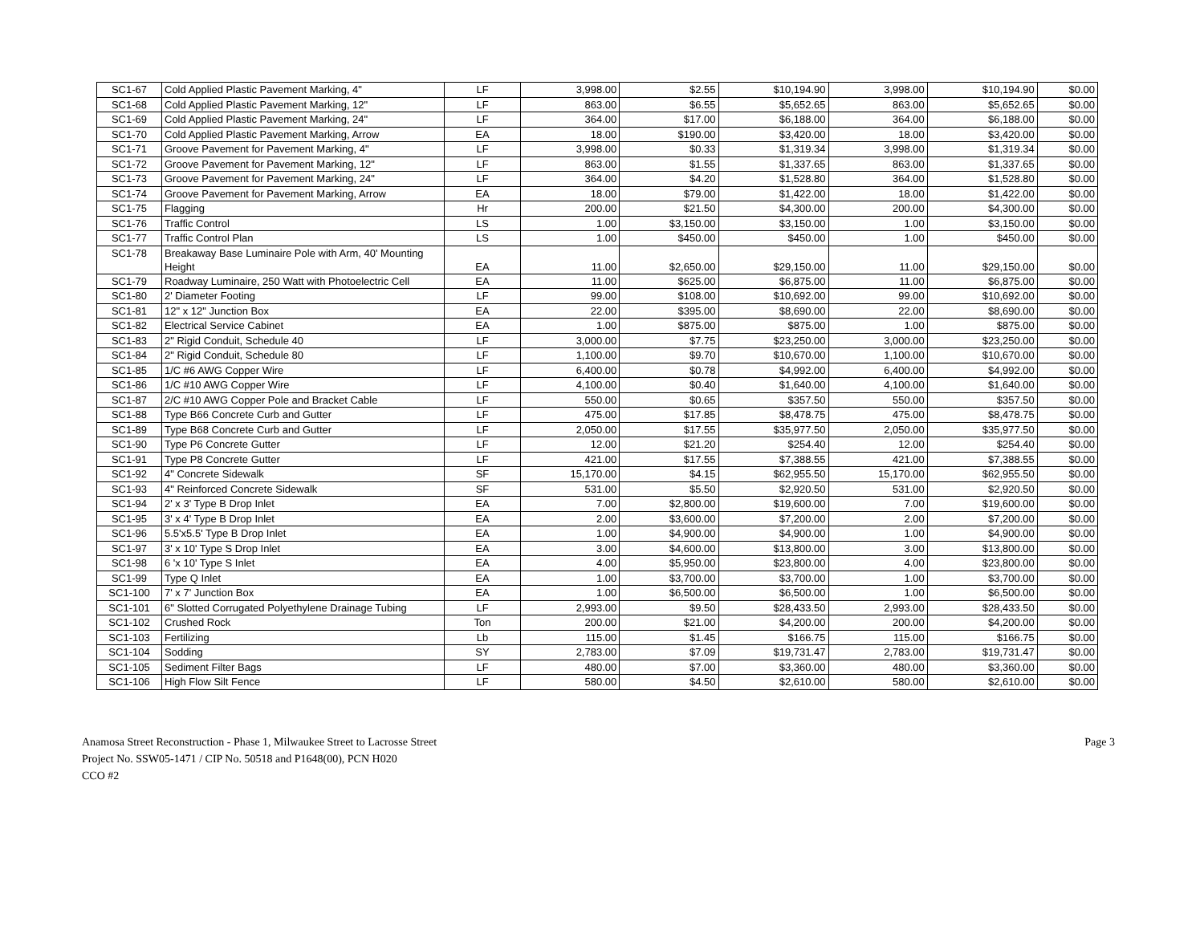| SC1-67 | Cold Applied Plastic Pavement Marking, 4" | LF | 3,998.00 | $2.55 | $10,194.90 | 3,998.00 | $10,194.90 | $0.00 |
| SC1-68 | Cold Applied Plastic Pavement Marking, 12" | LF | 863.00 | $6.55 | $5,652.65 | 863.00 | $5,652.65 | $0.00 |
| SC1-69 | Cold Applied Plastic Pavement Marking, 24" | LF | 364.00 | $17.00 | $6,188.00 | 364.00 | $6,188.00 | $0.00 |
| SC1-70 | Cold Applied Plastic Pavement Marking, Arrow | EA | 18.00 | $190.00 | $3,420.00 | 18.00 | $3,420.00 | $0.00 |
| SC1-71 | Groove Pavement for Pavement Marking, 4" | LF | 3,998.00 | $0.33 | $1,319.34 | 3,998.00 | $1,319.34 | $0.00 |
| SC1-72 | Groove Pavement for Pavement Marking, 12" | LF | 863.00 | $1.55 | $1,337.65 | 863.00 | $1,337.65 | $0.00 |
| SC1-73 | Groove Pavement for Pavement Marking, 24" | LF | 364.00 | $4.20 | $1,528.80 | 364.00 | $1,528.80 | $0.00 |
| SC1-74 | Groove Pavement for Pavement Marking, Arrow | EA | 18.00 | $79.00 | $1,422.00 | 18.00 | $1,422.00 | $0.00 |
| SC1-75 | Flagging | Hr | 200.00 | $21.50 | $4,300.00 | 200.00 | $4,300.00 | $0.00 |
| SC1-76 | Traffic Control | LS | 1.00 | $3,150.00 | $3,150.00 | 1.00 | $3,150.00 | $0.00 |
| SC1-77 | Traffic Control Plan | LS | 1.00 | $450.00 | $450.00 | 1.00 | $450.00 | $0.00 |
| SC1-78 | Breakaway Base Luminaire Pole with Arm, 40' Mounting Height | EA | 11.00 | $2,650.00 | $29,150.00 | 11.00 | $29,150.00 | $0.00 |
| SC1-79 | Roadway Luminaire, 250 Watt with Photoelectric Cell | EA | 11.00 | $625.00 | $6,875.00 | 11.00 | $6,875.00 | $0.00 |
| SC1-80 | 2' Diameter Footing | LF | 99.00 | $108.00 | $10,692.00 | 99.00 | $10,692.00 | $0.00 |
| SC1-81 | 12" x 12" Junction Box | EA | 22.00 | $395.00 | $8,690.00 | 22.00 | $8,690.00 | $0.00 |
| SC1-82 | Electrical Service Cabinet | EA | 1.00 | $875.00 | $875.00 | 1.00 | $875.00 | $0.00 |
| SC1-83 | 2" Rigid Conduit, Schedule 40 | LF | 3,000.00 | $7.75 | $23,250.00 | 3,000.00 | $23,250.00 | $0.00 |
| SC1-84 | 2" Rigid Conduit, Schedule 80 | LF | 1,100.00 | $9.70 | $10,670.00 | 1,100.00 | $10,670.00 | $0.00 |
| SC1-85 | 1/C #6 AWG Copper Wire | LF | 6,400.00 | $0.78 | $4,992.00 | 6,400.00 | $4,992.00 | $0.00 |
| SC1-86 | 1/C #10 AWG Copper Wire | LF | 4,100.00 | $0.40 | $1,640.00 | 4,100.00 | $1,640.00 | $0.00 |
| SC1-87 | 2/C #10 AWG Copper Pole and Bracket Cable | LF | 550.00 | $0.65 | $357.50 | 550.00 | $357.50 | $0.00 |
| SC1-88 | Type B66 Concrete Curb and Gutter | LF | 475.00 | $17.85 | $8,478.75 | 475.00 | $8,478.75 | $0.00 |
| SC1-89 | Type B68 Concrete Curb and Gutter | LF | 2,050.00 | $17.55 | $35,977.50 | 2,050.00 | $35,977.50 | $0.00 |
| SC1-90 | Type P6 Concrete Gutter | LF | 12.00 | $21.20 | $254.40 | 12.00 | $254.40 | $0.00 |
| SC1-91 | Type P8 Concrete Gutter | LF | 421.00 | $17.55 | $7,388.55 | 421.00 | $7,388.55 | $0.00 |
| SC1-92 | 4" Concrete Sidewalk | SF | 15,170.00 | $4.15 | $62,955.50 | 15,170.00 | $62,955.50 | $0.00 |
| SC1-93 | 4" Reinforced Concrete Sidewalk | SF | 531.00 | $5.50 | $2,920.50 | 531.00 | $2,920.50 | $0.00 |
| SC1-94 | 2' x 3' Type B Drop Inlet | EA | 7.00 | $2,800.00 | $19,600.00 | 7.00 | $19,600.00 | $0.00 |
| SC1-95 | 3' x 4' Type B Drop Inlet | EA | 2.00 | $3,600.00 | $7,200.00 | 2.00 | $7,200.00 | $0.00 |
| SC1-96 | 5.5'x5.5' Type B Drop Inlet | EA | 1.00 | $4,900.00 | $4,900.00 | 1.00 | $4,900.00 | $0.00 |
| SC1-97 | 3' x 10' Type S Drop Inlet | EA | 3.00 | $4,600.00 | $13,800.00 | 3.00 | $13,800.00 | $0.00 |
| SC1-98 | 6 'x 10' Type S Inlet | EA | 4.00 | $5,950.00 | $23,800.00 | 4.00 | $23,800.00 | $0.00 |
| SC1-99 | Type Q Inlet | EA | 1.00 | $3,700.00 | $3,700.00 | 1.00 | $3,700.00 | $0.00 |
| SC1-100 | 7' x 7' Junction Box | EA | 1.00 | $6,500.00 | $6,500.00 | 1.00 | $6,500.00 | $0.00 |
| SC1-101 | 6" Slotted Corrugated Polyethylene Drainage Tubing | LF | 2,993.00 | $9.50 | $28,433.50 | 2,993.00 | $28,433.50 | $0.00 |
| SC1-102 | Crushed Rock | Ton | 200.00 | $21.00 | $4,200.00 | 200.00 | $4,200.00 | $0.00 |
| SC1-103 | Fertilizing | Lb | 115.00 | $1.45 | $166.75 | 115.00 | $166.75 | $0.00 |
| SC1-104 | Sodding | SY | 2,783.00 | $7.09 | $19,731.47 | 2,783.00 | $19,731.47 | $0.00 |
| SC1-105 | Sediment Filter Bags | LF | 480.00 | $7.00 | $3,360.00 | 480.00 | $3,360.00 | $0.00 |
| SC1-106 | High Flow Silt Fence | LF | 580.00 | $4.50 | $2,610.00 | 580.00 | $2,610.00 | $0.00 |
Anamosa Street Reconstruction - Phase 1, Milwaukee Street to Lacrosse Street
Project No. SSW05-1471 / CIP No. 50518 and P1648(00), PCN H020
CCO #2
Page 3